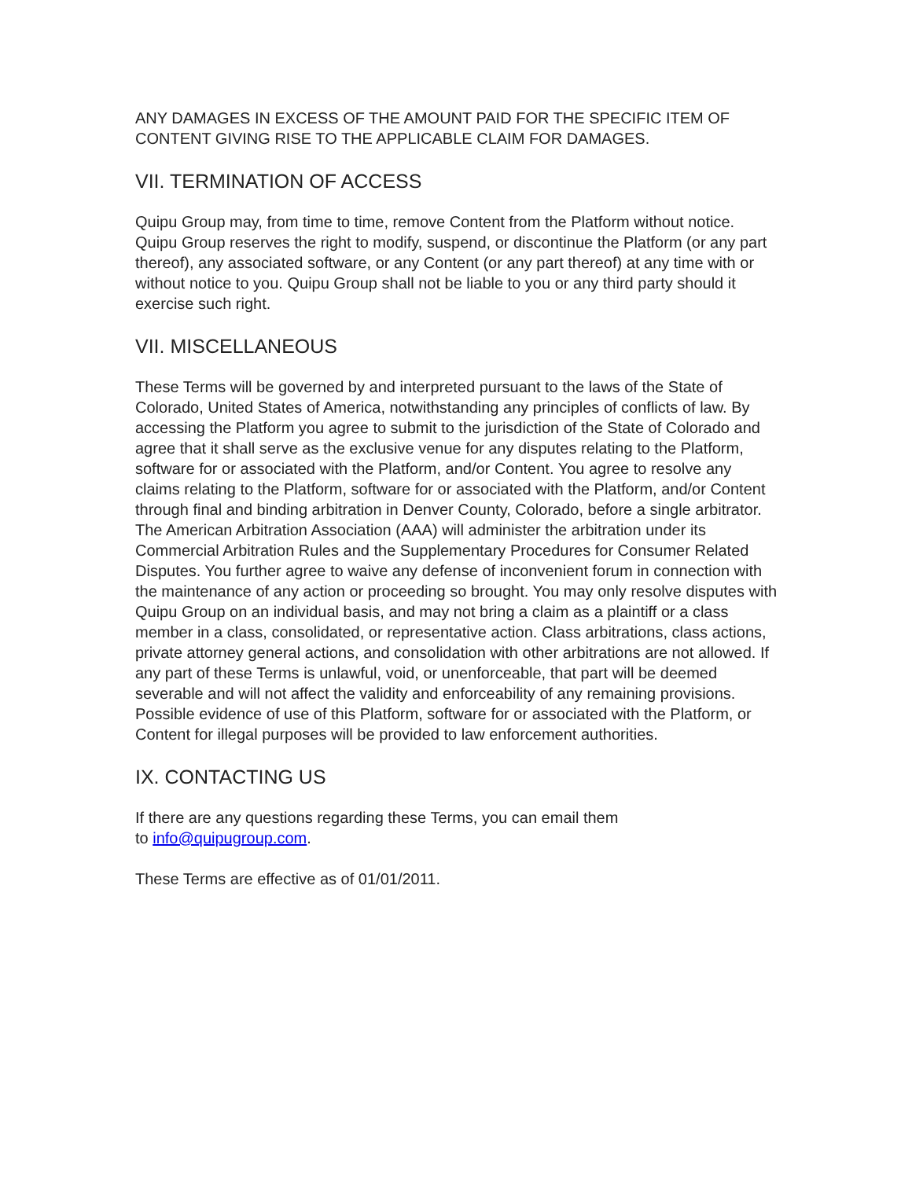ANY DAMAGES IN EXCESS OF THE AMOUNT PAID FOR THE SPECIFIC ITEM OF CONTENT GIVING RISE TO THE APPLICABLE CLAIM FOR DAMAGES.
VII. TERMINATION OF ACCESS
Quipu Group may, from time to time, remove Content from the Platform without notice. Quipu Group reserves the right to modify, suspend, or discontinue the Platform (or any part thereof), any associated software, or any Content (or any part thereof) at any time with or without notice to you. Quipu Group shall not be liable to you or any third party should it exercise such right.
VII. MISCELLANEOUS
These Terms will be governed by and interpreted pursuant to the laws of the State of Colorado, United States of America, notwithstanding any principles of conflicts of law. By accessing the Platform you agree to submit to the jurisdiction of the State of Colorado and agree that it shall serve as the exclusive venue for any disputes relating to the Platform, software for or associated with the Platform, and/or Content. You agree to resolve any claims relating to the Platform, software for or associated with the Platform, and/or Content through final and binding arbitration in Denver County, Colorado, before a single arbitrator. The American Arbitration Association (AAA) will administer the arbitration under its Commercial Arbitration Rules and the Supplementary Procedures for Consumer Related Disputes. You further agree to waive any defense of inconvenient forum in connection with the maintenance of any action or proceeding so brought. You may only resolve disputes with Quipu Group on an individual basis, and may not bring a claim as a plaintiff or a class member in a class, consolidated, or representative action. Class arbitrations, class actions, private attorney general actions, and consolidation with other arbitrations are not allowed. If any part of these Terms is unlawful, void, or unenforceable, that part will be deemed severable and will not affect the validity and enforceability of any remaining provisions. Possible evidence of use of this Platform, software for or associated with the Platform, or Content for illegal purposes will be provided to law enforcement authorities.
IX. CONTACTING US
If there are any questions regarding these Terms, you can email them
to info@quipugroup.com.
These Terms are effective as of 01/01/2011.